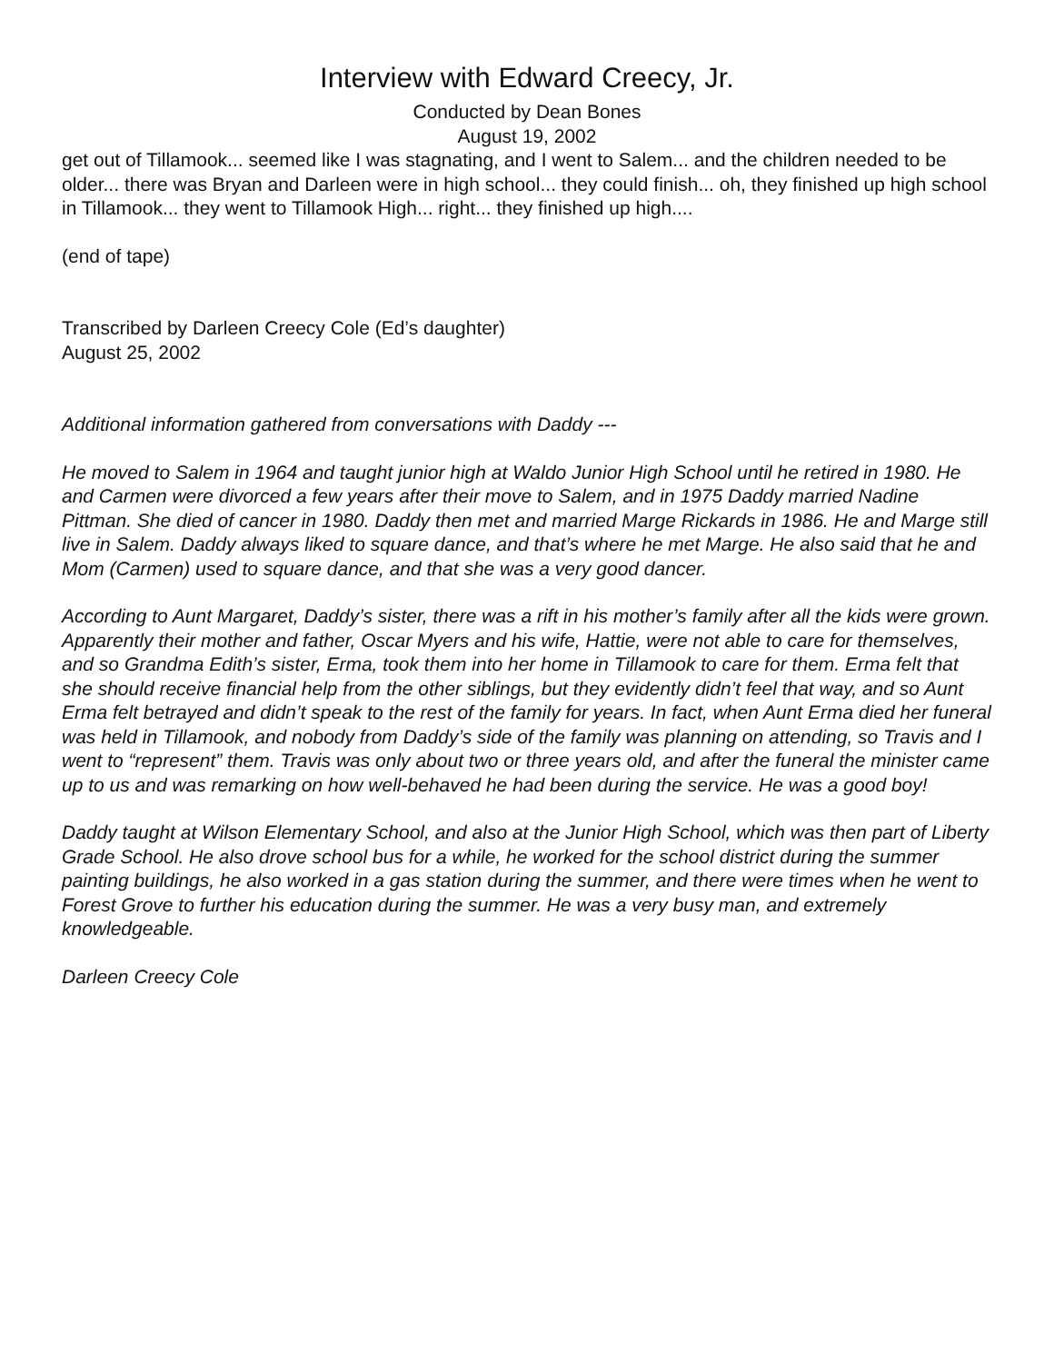Interview with Edward Creecy, Jr.
Conducted by Dean Bones
August 19, 2002
get out of Tillamook... seemed like I was stagnating, and I went to Salem... and the children needed to be older... there was Bryan and Darleen were in high school... they could finish... oh, they finished up high school in Tillamook... they went to Tillamook High... right... they finished up high....
(end of tape)
Transcribed by Darleen Creecy Cole (Ed’s daughter)
August 25, 2002
Additional information gathered from conversations with Daddy ---
He moved to Salem in 1964 and taught junior high at Waldo Junior High School until he retired in 1980. He and Carmen were divorced a few years after their move to Salem, and in 1975 Daddy married Nadine Pittman. She died of cancer in 1980. Daddy then met and married Marge Rickards in 1986. He and Marge still live in Salem. Daddy always liked to square dance, and that’s where he met Marge. He also said that he and Mom (Carmen) used to square dance, and that she was a very good dancer.
According to Aunt Margaret, Daddy’s sister, there was a rift in his mother’s family after all the kids were grown. Apparently their mother and father, Oscar Myers and his wife, Hattie, were not able to care for themselves, and so Grandma Edith’s sister, Erma, took them into her home in Tillamook to care for them. Erma felt that she should receive financial help from the other siblings, but they evidently didn’t feel that way, and so Aunt Erma felt betrayed and didn’t speak to the rest of the family for years. In fact, when Aunt Erma died her funeral was held in Tillamook, and nobody from Daddy’s side of the family was planning on attending, so Travis and I went to “represent” them. Travis was only about two or three years old, and after the funeral the minister came up to us and was remarking on how well-behaved he had been during the service. He was a good boy!
Daddy taught at Wilson Elementary School, and also at the Junior High School, which was then part of Liberty Grade School. He also drove school bus for a while, he worked for the school district during the summer painting buildings, he also worked in a gas station during the summer, and there were times when he went to Forest Grove to further his education during the summer. He was a very busy man, and extremely knowledgeable.
Darleen Creecy Cole